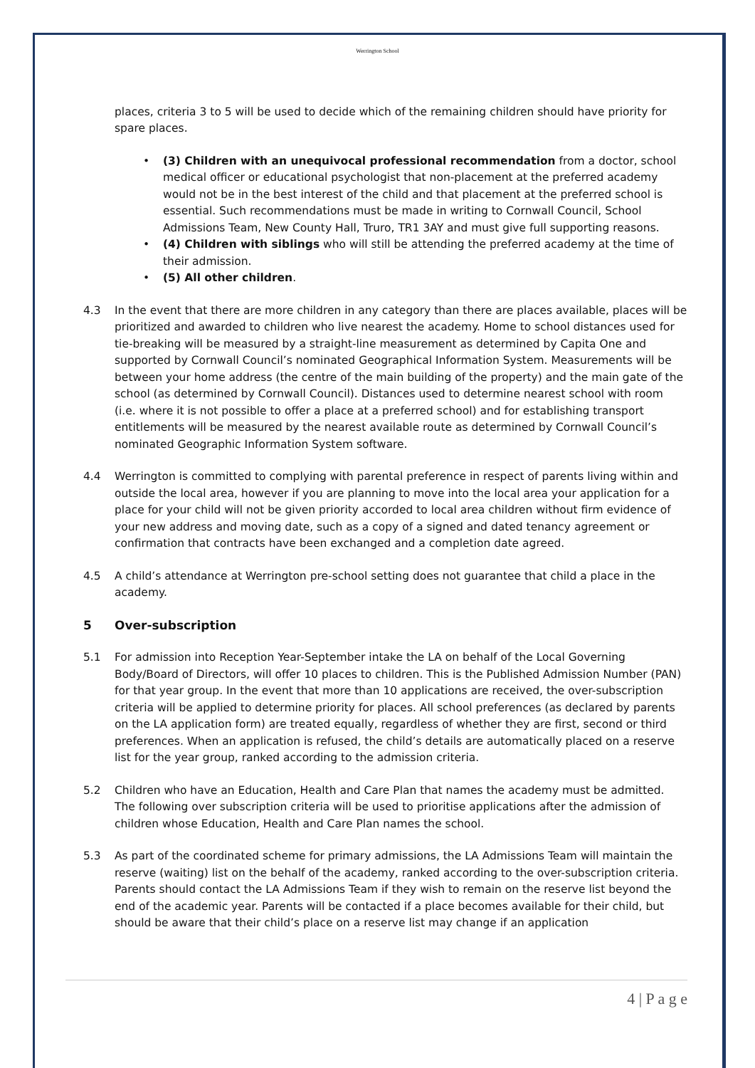Werrington School
places, criteria 3 to 5 will be used to decide which of the remaining children should have priority for spare places.
• (3) Children with an unequivocal professional recommendation from a doctor, school medical officer or educational psychologist that non-placement at the preferred academy would not be in the best interest of the child and that placement at the preferred school is essential. Such recommendations must be made in writing to Cornwall Council, School Admissions Team, New County Hall, Truro, TR1 3AY and must give full supporting reasons.
• (4) Children with siblings who will still be attending the preferred academy at the time of their admission.
• (5) All other children.
4.3 In the event that there are more children in any category than there are places available, places will be prioritized and awarded to children who live nearest the academy. Home to school distances used for tie-breaking will be measured by a straight-line measurement as determined by Capita One and supported by Cornwall Council’s nominated Geographical Information System. Measurements will be between your home address (the centre of the main building of the property) and the main gate of the school (as determined by Cornwall Council). Distances used to determine nearest school with room (i.e. where it is not possible to offer a place at a preferred school) and for establishing transport entitlements will be measured by the nearest available route as determined by Cornwall Council’s nominated Geographic Information System software.
4.4 Werrington is committed to complying with parental preference in respect of parents living within and outside the local area, however if you are planning to move into the local area your application for a place for your child will not be given priority accorded to local area children without firm evidence of your new address and moving date, such as a copy of a signed and dated tenancy agreement or confirmation that contracts have been exchanged and a completion date agreed.
4.5 A child’s attendance at Werrington pre-school setting does not guarantee that child a place in the academy.
5 Over-subscription
5.1 For admission into Reception Year-September intake the LA on behalf of the Local Governing Body/Board of Directors, will offer 10 places to children. This is the Published Admission Number (PAN) for that year group. In the event that more than 10 applications are received, the over-subscription criteria will be applied to determine priority for places. All school preferences (as declared by parents on the LA application form) are treated equally, regardless of whether they are first, second or third preferences. When an application is refused, the child’s details are automatically placed on a reserve list for the year group, ranked according to the admission criteria.
5.2 Children who have an Education, Health and Care Plan that names the academy must be admitted. The following over subscription criteria will be used to prioritise applications after the admission of children whose Education, Health and Care Plan names the school.
5.3 As part of the coordinated scheme for primary admissions, the LA Admissions Team will maintain the reserve (waiting) list on the behalf of the academy, ranked according to the over-subscription criteria. Parents should contact the LA Admissions Team if they wish to remain on the reserve list beyond the end of the academic year. Parents will be contacted if a place becomes available for their child, but should be aware that their child’s place on a reserve list may change if an application
4 | P a g e